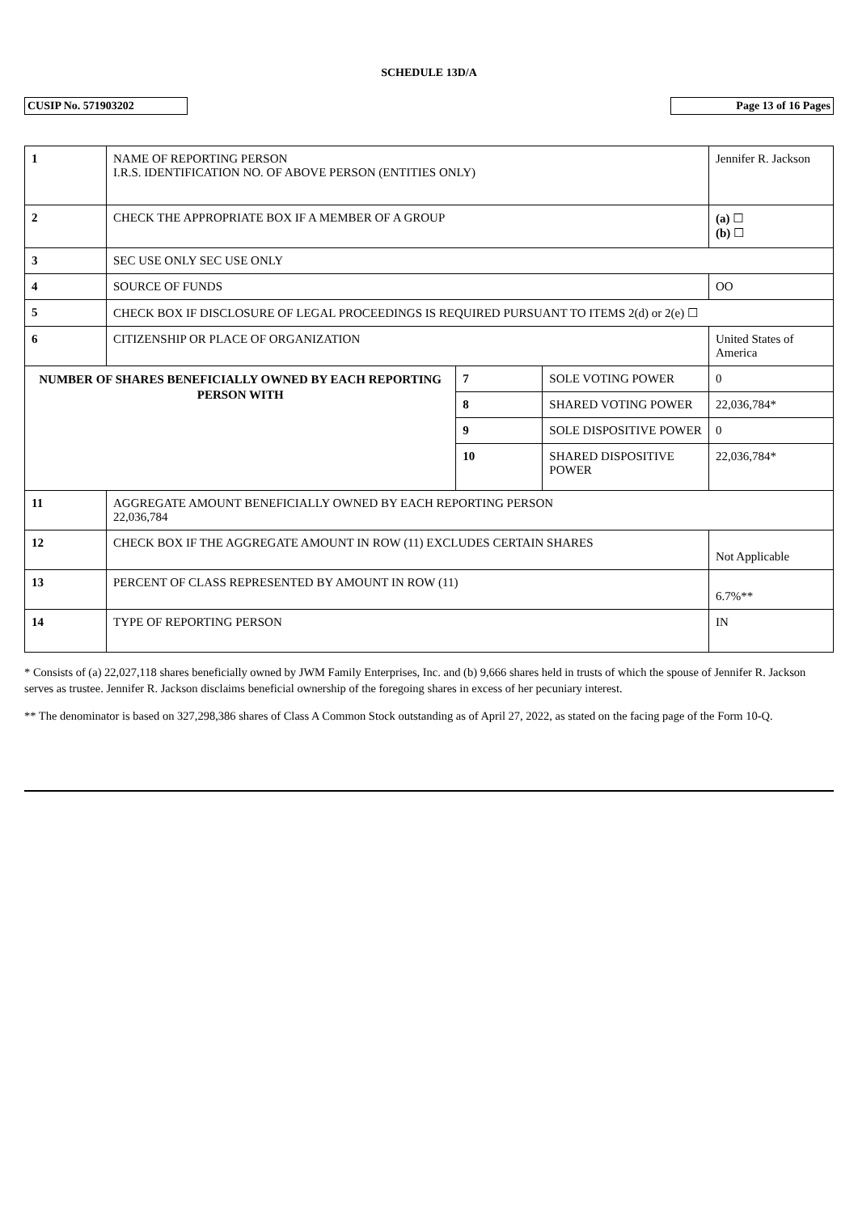SCHEDULE 13D/A
CUSIP No. 571903202 Page 13 of 16 Pages
| 1 | NAME OF REPORTING PERSON I.R.S. IDENTIFICATION NO. OF ABOVE PERSON (ENTITIES ONLY) | | | | Jennifer R. Jackson |
| 2 | CHECK THE APPROPRIATE BOX IF A MEMBER OF A GROUP | | | | (a) ☐ (b) ☐ |
| 3 | SEC USE ONLY SEC USE ONLY | | | | |
| 4 | SOURCE OF FUNDS | | | OO | |
| 5 | CHECK BOX IF DISCLOSURE OF LEGAL PROCEEDINGS IS REQUIRED PURSUANT TO ITEMS 2(d) or 2(e) ☐ | | | | |
| 6 | CITIZENSHIP OR PLACE OF ORGANIZATION | | | United States of America | |
| NUMBER OF SHARES BENEFICIALLY OWNED BY EACH REPORTING PERSON WITH | | 7 | SOLE VOTING POWER | 0 | |
| | | 8 | SHARED VOTING POWER | 22,036,784* | |
| | | 9 | SOLE DISPOSITIVE POWER | 0 | |
| | | 10 | SHARED DISPOSITIVE POWER | 22,036,784* | |
| 11 | AGGREGATE AMOUNT BENEFICIALLY OWNED BY EACH REPORTING PERSON 22,036,784 | | | | |
| 12 | CHECK BOX IF THE AGGREGATE AMOUNT IN ROW (11) EXCLUDES CERTAIN SHARES | | | | Not Applicable |
| 13 | PERCENT OF CLASS REPRESENTED BY AMOUNT IN ROW (11) | | | | 6.7%** |
| 14 | TYPE OF REPORTING PERSON | | | | IN |
* Consists of (a) 22,027,118 shares beneficially owned by JWM Family Enterprises, Inc. and (b) 9,666 shares held in trusts of which the spouse of Jennifer R. Jackson serves as trustee. Jennifer R. Jackson disclaims beneficial ownership of the foregoing shares in excess of her pecuniary interest.
** The denominator is based on 327,298,386 shares of Class A Common Stock outstanding as of April 27, 2022, as stated on the facing page of the Form 10-Q.